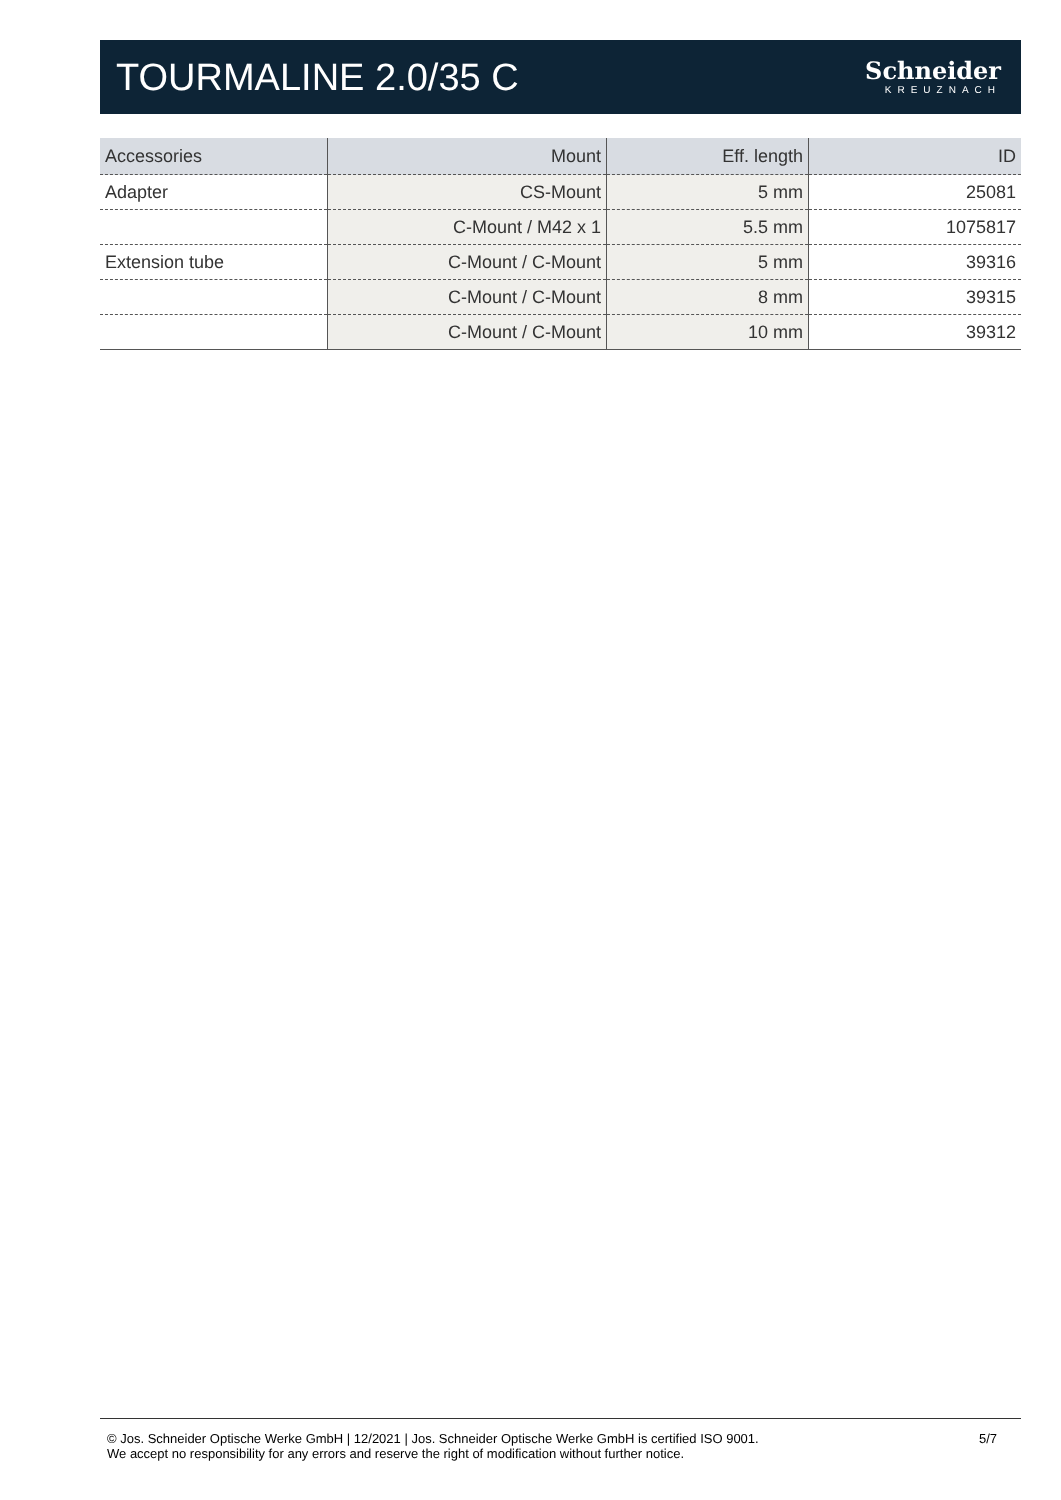TOURMALINE 2.0/35 C
Schneider
KREUZNACH
| Accessories | Mount | Eff. length | ID |
| --- | --- | --- | --- |
| Adapter | CS-Mount | 5 mm | 25081 |
| | C-Mount / M42 x 1 | 5.5 mm | 1075817 |
| Extension tube | C-Mount / C-Mount | 5 mm | 39316 |
| | C-Mount / C-Mount | 8 mm | 39315 |
| | C-Mount / C-Mount | 10 mm | 39312 |
© Jos. Schneider Optische Werke GmbH | 12/2021 | Jos. Schneider Optische Werke GmbH is certified ISO 9001.
We accept no responsibility for any errors and reserve the right of modification without further notice.
5/7